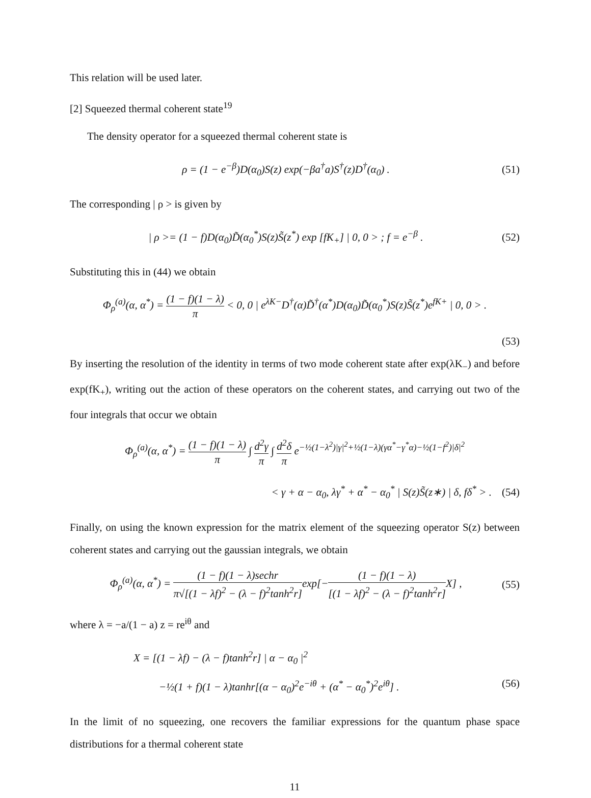This relation will be used later.
[2] Squeezed thermal coherent state<sup>19</sup>
The density operator for a squeezed thermal coherent state is
ρ = (1 − e<sup>−β</sup>)D(α<sub>0</sub>)S(z) exp(−βa<sup>†</sup>a)S<sup>†</sup>(z)D<sup>†</sup>(α<sub>0</sub>) . (51)
The corresponding | ρ > is given by
| ρ >= (1 − f)D(α<sub>0</sub>)D̃(α<sub>0</sub><sup>*</sup>)S(z)S̃(z<sup>*</sup>) exp [fK<sub>+</sub>] | 0, 0 > ; f = e<sup>−β</sup> . (52)
Substituting this in (44) we obtain
Φ<sub>ρ</sub><sup>(a)</sup>(α, α<sup>*</sup>) = (1 − f)(1 − λ) π < 0, 0 | e<sup>λK−</sup>D<sup>†</sup>(α)D̃<sup>†</sup>(α<sup>*</sup>)D(α<sub>0</sub>)D̃(α<sub>0</sub><sup>*</sup>)S(z)S̃(z<sup>*</sup>)e<sup>fK+</sup> | 0, 0 > .
(53)
By inserting the resolution of the identity in terms of two mode coherent state after exp(λK<sub>−</sub>) and before exp(fK<sub>+</sub>), writing out the action of these operators on the coherent states, and carrying out two of the four integrals that occur we obtain
Φ<sub>ρ</sub><sup>(a)</sup>(α, α<sup>*</sup>) = (1 − f)(1 − λ) π ∫ d<sup>2</sup>γ π ∫ d<sup>2</sup>δ π e<sup>−½(1−λ<sup>2</sup>)|γ|<sup>2</sup>+½(1−λ)(γα<sup>*</sup>−γ<sup>*</sup>α)−½(1−f<sup>2</sup>)|δ|<sup>2</sup></sup>
< γ + α − α<sub>0</sub>, λγ<sup>*</sup> + α<sup>*</sup> − α<sub>0</sub><sup>*</sup> | S(z)S̃(z∗) | δ, fδ<sup>*</sup> > . (54)
Finally, on using the known expression for the matrix element of the squeezing operator S(z) between coherent states and carrying out the gaussian integrals, we obtain
Φ<sub>ρ</sub><sup>(a)</sup>(α, α<sup>*</sup>) = (1 − f)(1 − λ)sechr π√[(1 − λf)<sup>2</sup> − (λ − f)<sup>2</sup>tanh<sup>2</sup>r] exp[−(1 − f)(1 − λ) [(1 − λf)<sup>2</sup> − (λ − f)<sup>2</sup>tanh<sup>2</sup>r] X] , (55)
where λ = −a/(1 − a) z = re<sup>iθ</sup> and
X = [(1 − λf) − (λ − f)tanh<sup>2</sup>r] | α − α<sub>0</sub> |<sup>2</sup>
−½(1 + f)(1 − λ)tanhr[(α − α<sub>0</sub>)<sup>2</sup>e<sup>−iθ</sup> + (α<sup>*</sup> − α<sub>0</sub><sup>*</sup>)<sup>2</sup>e<sup>iθ</sup>] . (56)
In the limit of no squeezing, one recovers the familiar expressions for the quantum phase space distributions for a thermal coherent state
11